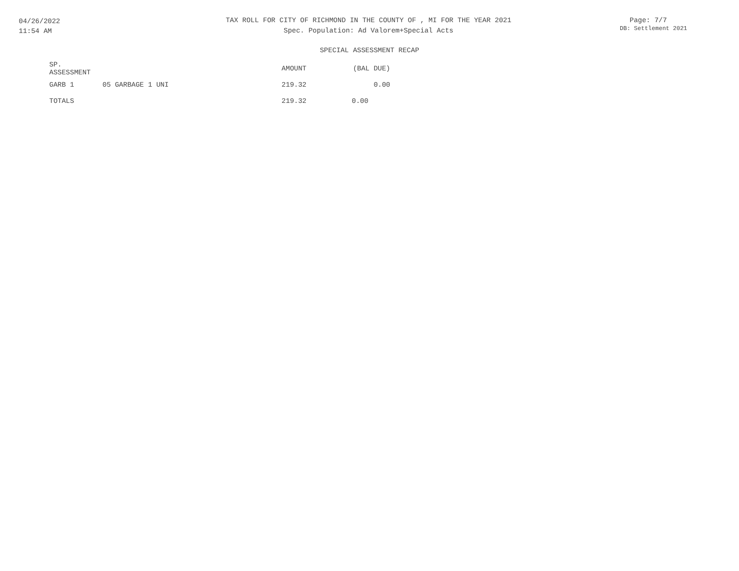04/26/2022
11:54 AM
TAX ROLL FOR CITY OF RICHMOND IN THE COUNTY OF , MI FOR THE YEAR 2021
Spec. Population: Ad Valorem+Special Acts
Page: 7/7
DB: Settlement 2021
SPECIAL ASSESSMENT RECAP
| SP. ASSESSMENT | | AMOUNT | (BAL DUE) |
| GARB 1 | 05 GARBAGE 1 UNI | 219.32 | 0.00 |
| TOTALS | | 219.32 | 0.00 |